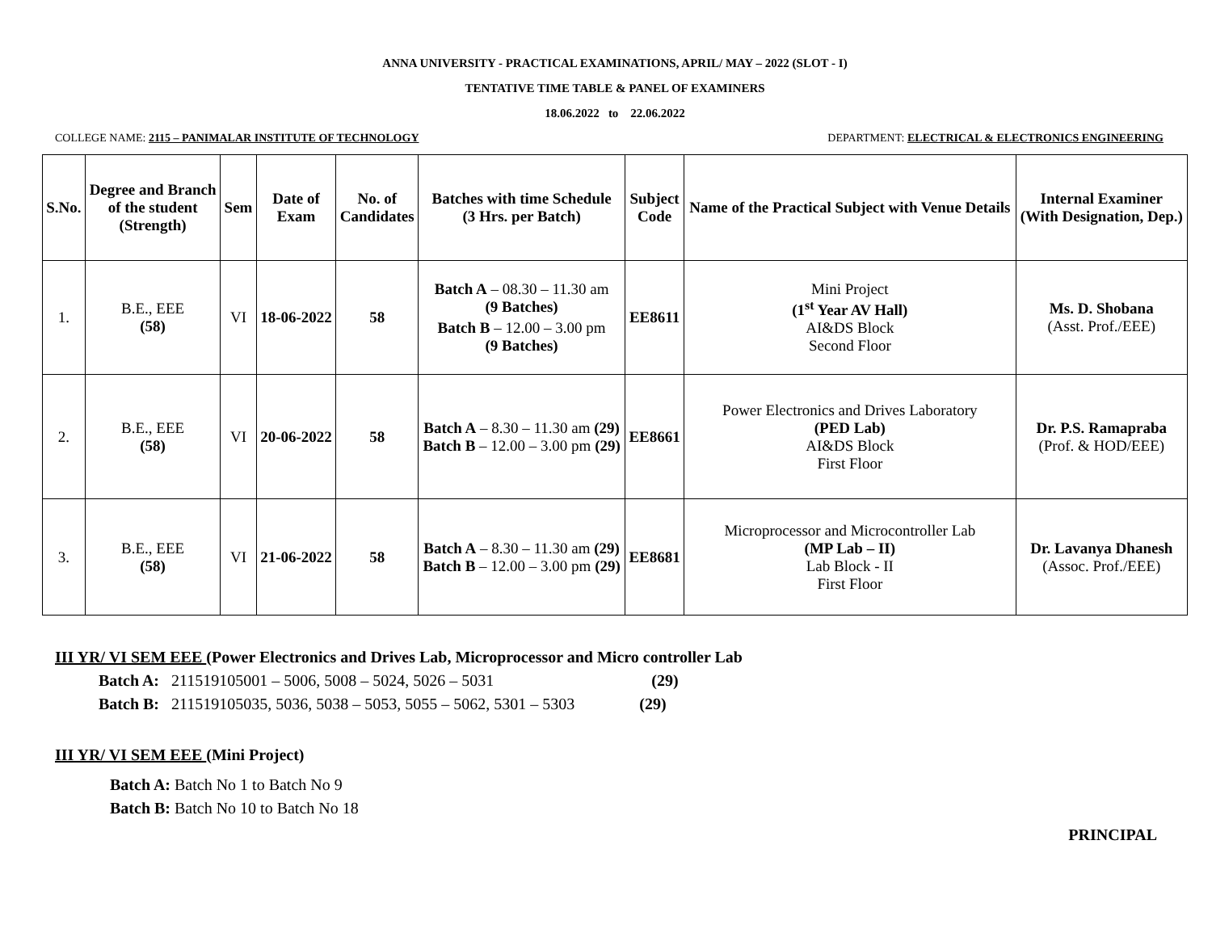ANNA UNIVERSITY - PRACTICAL EXAMINATIONS, APRIL/ MAY – 2022 (SLOT - I)
TENTATIVE TIME TABLE & PANEL OF EXAMINERS
18.06.2022 to 22.06.2022
COLLEGE NAME: 2115 – PANIMALAR INSTITUTE OF TECHNOLOGY DEPARTMENT: ELECTRICAL & ELECTRONICS ENGINEERING
| S.No. | Degree and Branch of the student (Strength) | Sem | Date of Exam | No. of Candidates | Batches with time Schedule (3 Hrs. per Batch) | Subject Code | Name of the Practical Subject with Venue Details | Internal Examiner (With Designation, Dep.) |
| --- | --- | --- | --- | --- | --- | --- | --- | --- |
| 1. | B.E., EEE (58) | VI | 18-06-2022 | 58 | Batch A – 08.30 – 11.30 am (9 Batches) Batch B – 12.00 – 3.00 pm (9 Batches) | EE8611 | Mini Project (1<sup>st</sup> Year AV Hall) AI&DS Block Second Floor | Ms. D. Shobana (Asst. Prof./EEE) |
| 2. | B.E., EEE (58) | VI | 20-06-2022 | 58 | Batch A – 8.30 – 11.30 am (29) Batch B – 12.00 – 3.00 pm (29) | EE8661 | Power Electronics and Drives Laboratory (PED Lab) AI&DS Block First Floor | Dr. P.S. Ramapraba (Prof. & HOD/EEE) |
| 3. | B.E., EEE (58) | VI | 21-06-2022 | 58 | Batch A – 8.30 – 11.30 am (29) Batch B – 12.00 – 3.00 pm (29) | EE8681 | Microprocessor and Microcontroller Lab (MP Lab – II) Lab Block - II First Floor | Dr. Lavanya Dhanesh (Assoc. Prof./EEE) |
III YR/ VI SEM EEE (Power Electronics and Drives Lab, Microprocessor and Micro controller Lab
Batch A: 211519105001 – 5006, 5008 – 5024, 5026 – 5031 (29)
Batch B: 211519105035, 5036, 5038 – 5053, 5055 – 5062, 5301 – 5303 (29)
III YR/ VI SEM EEE (Mini Project)
Batch A: Batch No 1 to Batch No 9
Batch B: Batch No 10 to Batch No 18
PRINCIPAL